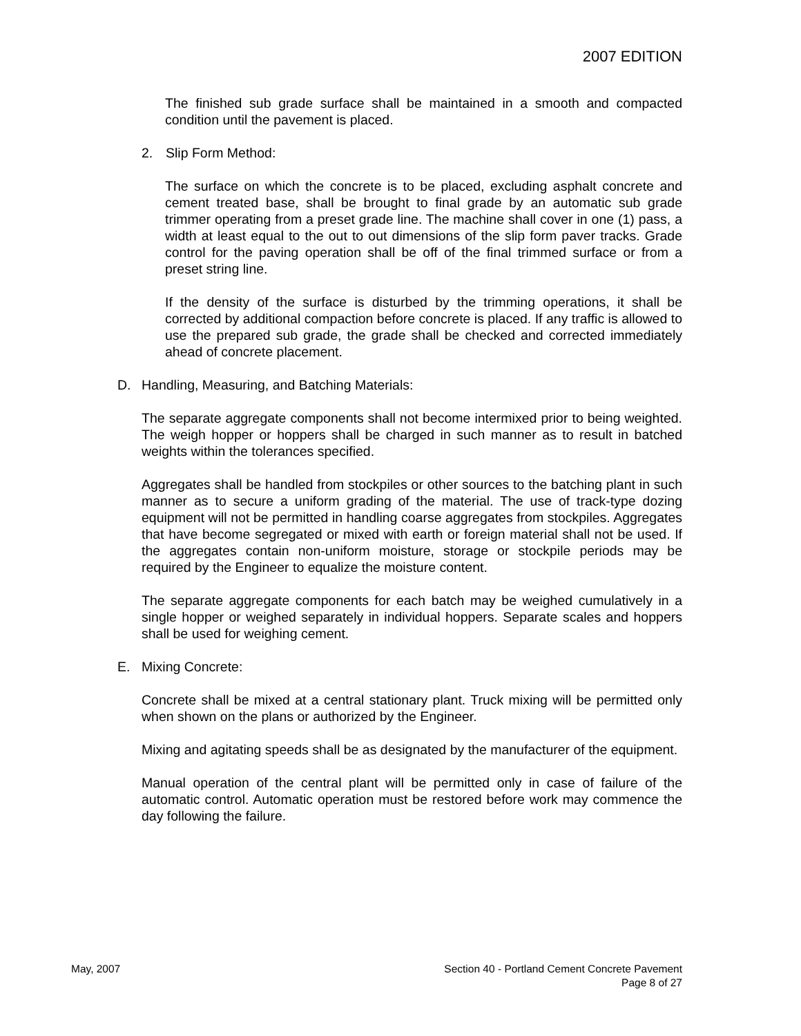2007 EDITION
The finished sub grade surface shall be maintained in a smooth and compacted condition until the pavement is placed.
2. Slip Form Method:
The surface on which the concrete is to be placed, excluding asphalt concrete and cement treated base, shall be brought to final grade by an automatic sub grade trimmer operating from a preset grade line. The machine shall cover in one (1) pass, a width at least equal to the out to out dimensions of the slip form paver tracks. Grade control for the paving operation shall be off of the final trimmed surface or from a preset string line.
If the density of the surface is disturbed by the trimming operations, it shall be corrected by additional compaction before concrete is placed. If any traffic is allowed to use the prepared sub grade, the grade shall be checked and corrected immediately ahead of concrete placement.
D. Handling, Measuring, and Batching Materials:
The separate aggregate components shall not become intermixed prior to being weighted. The weigh hopper or hoppers shall be charged in such manner as to result in batched weights within the tolerances specified.
Aggregates shall be handled from stockpiles or other sources to the batching plant in such manner as to secure a uniform grading of the material. The use of track-type dozing equipment will not be permitted in handling coarse aggregates from stockpiles. Aggregates that have become segregated or mixed with earth or foreign material shall not be used. If the aggregates contain non-uniform moisture, storage or stockpile periods may be required by the Engineer to equalize the moisture content.
The separate aggregate components for each batch may be weighed cumulatively in a single hopper or weighed separately in individual hoppers. Separate scales and hoppers shall be used for weighing cement.
E. Mixing Concrete:
Concrete shall be mixed at a central stationary plant. Truck mixing will be permitted only when shown on the plans or authorized by the Engineer.
Mixing and agitating speeds shall be as designated by the manufacturer of the equipment.
Manual operation of the central plant will be permitted only in case of failure of the automatic control. Automatic operation must be restored before work may commence the day following the failure.
May, 2007 Section 40 - Portland Cement Concrete Pavement
Page 8 of 27